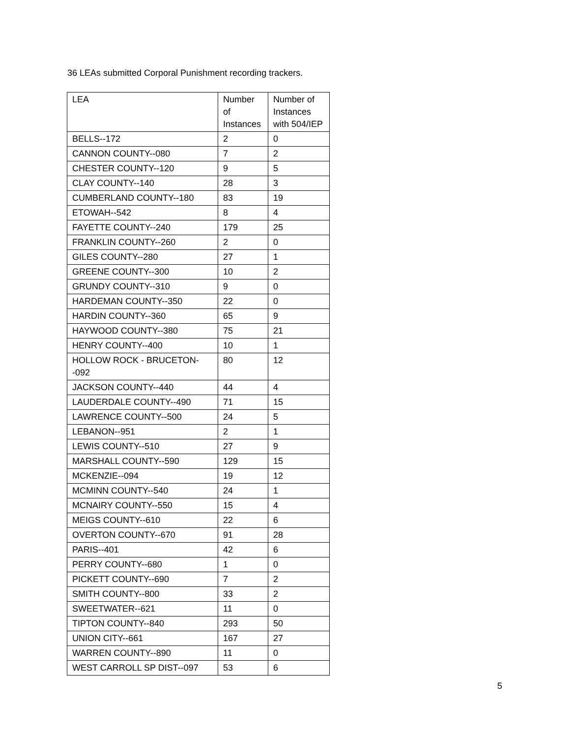36 LEAs submitted Corporal Punishment recording trackers.
| LEA | Number of Instances | Number of Instances with 504/IEP |
| BELLS--172 | 2 | 0 |
| CANNON COUNTY--080 | 7 | 2 |
| CHESTER COUNTY--120 | 9 | 5 |
| CLAY COUNTY--140 | 28 | 3 |
| CUMBERLAND COUNTY--180 | 83 | 19 |
| ETOWAH--542 | 8 | 4 |
| FAYETTE COUNTY--240 | 179 | 25 |
| FRANKLIN COUNTY--260 | 2 | 0 |
| GILES COUNTY--280 | 27 | 1 |
| GREENE COUNTY--300 | 10 | 2 |
| GRUNDY COUNTY--310 | 9 | 0 |
| HARDEMAN COUNTY--350 | 22 | 0 |
| HARDIN COUNTY--360 | 65 | 9 |
| HAYWOOD COUNTY--380 | 75 | 21 |
| HENRY COUNTY--400 | 10 | 1 |
| HOLLOW ROCK - BRUCETON--092 | 80 | 12 |
| JACKSON COUNTY--440 | 44 | 4 |
| LAUDERDALE COUNTY--490 | 71 | 15 |
| LAWRENCE COUNTY--500 | 24 | 5 |
| LEBANON--951 | 2 | 1 |
| LEWIS COUNTY--510 | 27 | 9 |
| MARSHALL COUNTY--590 | 129 | 15 |
| MCKENZIE--094 | 19 | 12 |
| MCMINN COUNTY--540 | 24 | 1 |
| MCNAIRY COUNTY--550 | 15 | 4 |
| MEIGS COUNTY--610 | 22 | 6 |
| OVERTON COUNTY--670 | 91 | 28 |
| PARIS--401 | 42 | 6 |
| PERRY COUNTY--680 | 1 | 0 |
| PICKETT COUNTY--690 | 7 | 2 |
| SMITH COUNTY--800 | 33 | 2 |
| SWEETWATER--621 | 11 | 0 |
| TIPTON COUNTY--840 | 293 | 50 |
| UNION CITY--661 | 167 | 27 |
| WARREN COUNTY--890 | 11 | 0 |
| WEST CARROLL SP DIST--097 | 53 | 6 |
5